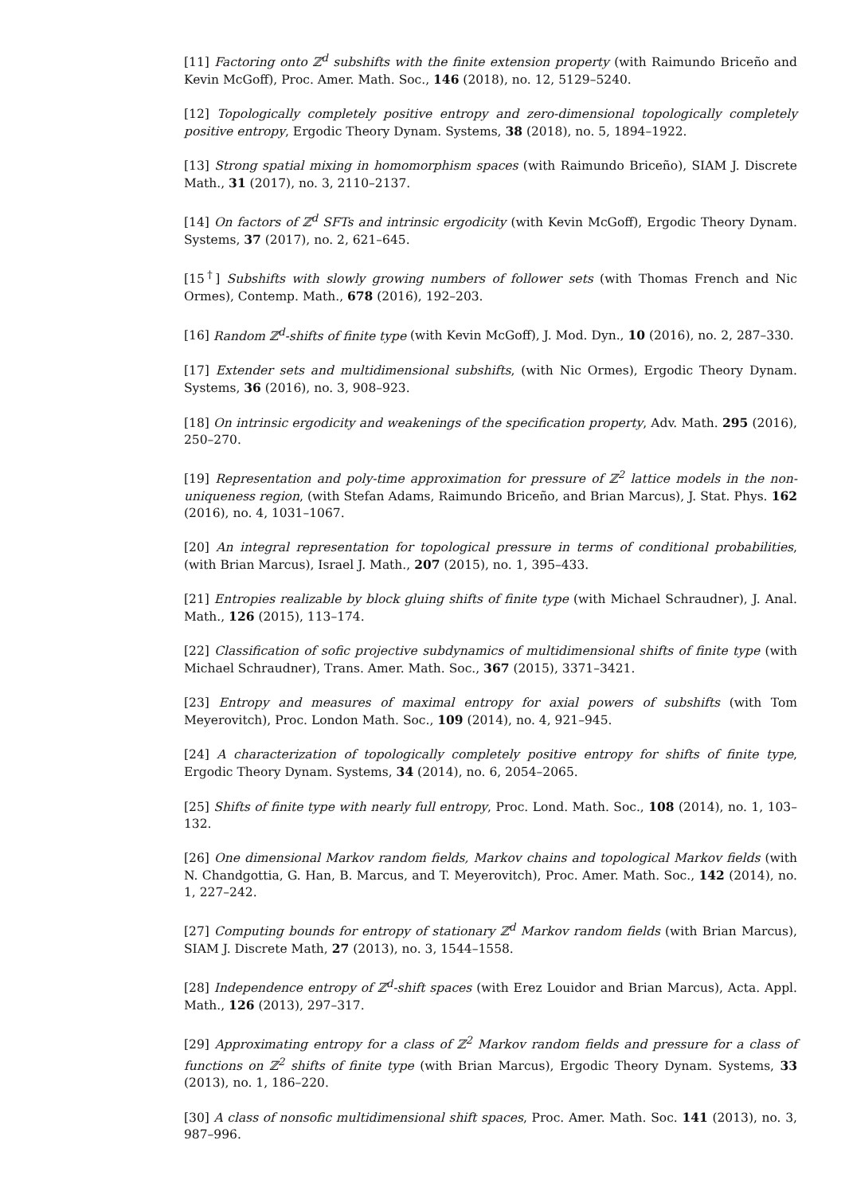[11] Factoring onto ℤ<sup>d</sup> subshifts with the finite extension property (with Raimundo Briceño and Kevin McGoff), Proc. Amer. Math. Soc., 146 (2018), no. 12, 5129–5240.
[12] Topologically completely positive entropy and zero-dimensional topologically completely positive entropy, Ergodic Theory Dynam. Systems, 38 (2018), no. 5, 1894–1922.
[13] Strong spatial mixing in homomorphism spaces (with Raimundo Briceño), SIAM J. Discrete Math., 31 (2017), no. 3, 2110–2137.
[14] On factors of ℤ<sup>d</sup> SFTs and intrinsic ergodicity (with Kevin McGoff), Ergodic Theory Dynam. Systems, 37 (2017), no. 2, 621–645.
[15<sup>†</sup>] Subshifts with slowly growing numbers of follower sets (with Thomas French and Nic Ormes), Contemp. Math., 678 (2016), 192–203.
[16] Random ℤ<sup>d</sup>-shifts of finite type (with Kevin McGoff), J. Mod. Dyn., 10 (2016), no. 2, 287–330.
[17] Extender sets and multidimensional subshifts, (with Nic Ormes), Ergodic Theory Dynam. Systems, 36 (2016), no. 3, 908–923.
[18] On intrinsic ergodicity and weakenings of the specification property, Adv. Math. 295 (2016), 250–270.
[19] Representation and poly-time approximation for pressure of ℤ<sup>2</sup> lattice models in the non-uniqueness region, (with Stefan Adams, Raimundo Briceño, and Brian Marcus), J. Stat. Phys. 162 (2016), no. 4, 1031–1067.
[20] An integral representation for topological pressure in terms of conditional probabilities, (with Brian Marcus), Israel J. Math., 207 (2015), no. 1, 395–433.
[21] Entropies realizable by block gluing shifts of finite type (with Michael Schraudner), J. Anal. Math., 126 (2015), 113–174.
[22] Classification of sofic projective subdynamics of multidimensional shifts of finite type (with Michael Schraudner), Trans. Amer. Math. Soc., 367 (2015), 3371–3421.
[23] Entropy and measures of maximal entropy for axial powers of subshifts (with Tom Meyerovitch), Proc. London Math. Soc., 109 (2014), no. 4, 921–945.
[24] A characterization of topologically completely positive entropy for shifts of finite type, Ergodic Theory Dynam. Systems, 34 (2014), no. 6, 2054–2065.
[25] Shifts of finite type with nearly full entropy, Proc. Lond. Math. Soc., 108 (2014), no. 1, 103–132.
[26] One dimensional Markov random fields, Markov chains and topological Markov fields (with N. Chandgottia, G. Han, B. Marcus, and T. Meyerovitch), Proc. Amer. Math. Soc., 142 (2014), no. 1, 227–242.
[27] Computing bounds for entropy of stationary ℤ<sup>d</sup> Markov random fields (with Brian Marcus), SIAM J. Discrete Math, 27 (2013), no. 3, 1544–1558.
[28] Independence entropy of ℤ<sup>d</sup>-shift spaces (with Erez Louidor and Brian Marcus), Acta. Appl. Math., 126 (2013), 297–317.
[29] Approximating entropy for a class of ℤ<sup>2</sup> Markov random fields and pressure for a class of functions on ℤ<sup>2</sup> shifts of finite type (with Brian Marcus), Ergodic Theory Dynam. Systems, 33 (2013), no. 1, 186–220.
[30] A class of nonsofic multidimensional shift spaces, Proc. Amer. Math. Soc. 141 (2013), no. 3, 987–996.